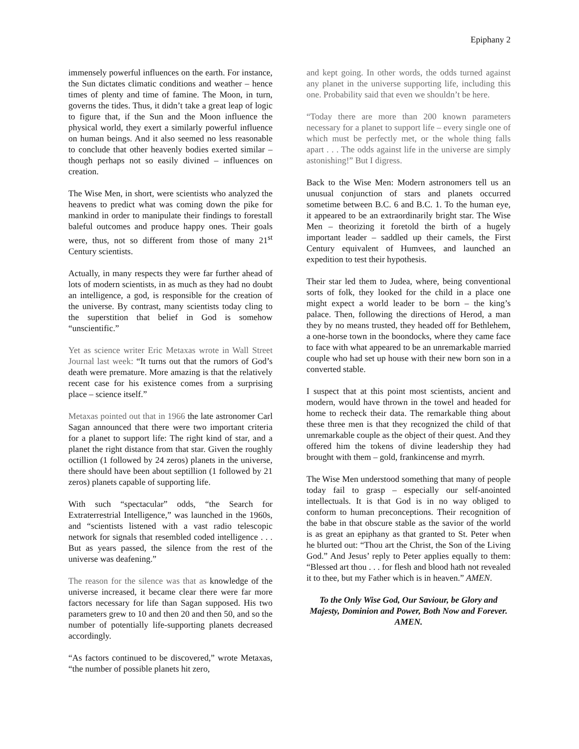Epiphany 2
immensely powerful influences on the earth. For instance, the Sun dictates climatic conditions and weather – hence times of plenty and time of famine. The Moon, in turn, governs the tides. Thus, it didn’t take a great leap of logic to figure that, if the Sun and the Moon influence the physical world, they exert a similarly powerful influence on human beings. And it also seemed no less reasonable to conclude that other heavenly bodies exerted similar – though perhaps not so easily divined – influences on creation.
The Wise Men, in short, were scientists who analyzed the heavens to predict what was coming down the pike for mankind in order to manipulate their findings to forestall baleful outcomes and produce happy ones. Their goals were, thus, not so different from those of many 21<sup>st</sup> Century scientists.
Actually, in many respects they were far further ahead of lots of modern scientists, in as much as they had no doubt an intelligence, a god, is responsible for the creation of the universe. By contrast, many scientists today cling to the superstition that belief in God is somehow “unscientific.”
Yet as science writer Eric Metaxas wrote in Wall Street Journal last week: “It turns out that the rumors of God’s death were premature. More amazing is that the relatively recent case for his existence comes from a surprising place – science itself.”
Metaxas pointed out that in 1966 the late astronomer Carl Sagan announced that there were two important criteria for a planet to support life: The right kind of star, and a planet the right distance from that star. Given the roughly octillion (1 followed by 24 zeros) planets in the universe, there should have been about septillion (1 followed by 21 zeros) planets capable of supporting life.
With such “spectacular” odds, “the Search for Extraterrestrial Intelligence,” was launched in the 1960s, and “scientists listened with a vast radio telescopic network for signals that resembled coded intelligence . . . But as years passed, the silence from the rest of the universe was deafening.”
The reason for the silence was that as knowledge of the universe increased, it became clear there were far more factors necessary for life than Sagan supposed. His two parameters grew to 10 and then 20 and then 50, and so the number of potentially life-supporting planets decreased accordingly.
“As factors continued to be discovered,” wrote Metaxas, “the number of possible planets hit zero,
and kept going. In other words, the odds turned against any planet in the universe supporting life, including this one. Probability said that even we shouldn’t be here.
“Today there are more than 200 known parameters necessary for a planet to support life – every single one of which must be perfectly met, or the whole thing falls apart . . . The odds against life in the universe are simply astonishing!” But I digress.
Back to the Wise Men: Modern astronomers tell us an unusual conjunction of stars and planets occurred sometime between B.C. 6 and B.C. 1. To the human eye, it appeared to be an extraordinarily bright star. The Wise Men – theorizing it foretold the birth of a hugely important leader – saddled up their camels, the First Century equivalent of Humvees, and launched an expedition to test their hypothesis.
Their star led them to Judea, where, being conventional sorts of folk, they looked for the child in a place one might expect a world leader to be born – the king’s palace. Then, following the directions of Herod, a man they by no means trusted, they headed off for Bethlehem, a one-horse town in the boondocks, where they came face to face with what appeared to be an unremarkable married couple who had set up house with their new born son in a converted stable.
I suspect that at this point most scientists, ancient and modern, would have thrown in the towel and headed for home to recheck their data. The remarkable thing about these three men is that they recognized the child of that unremarkable couple as the object of their quest. And they offered him the tokens of divine leadership they had brought with them – gold, frankincense and myrrh.
The Wise Men understood something that many of people today fail to grasp – especially our self-anointed intellectuals. It is that God is in no way obliged to conform to human preconceptions. Their recognition of the babe in that obscure stable as the savior of the world is as great an epiphany as that granted to St. Peter when he blurted out: “Thou art the Christ, the Son of the Living God.” And Jesus’ reply to Peter applies equally to them: “Blessed art thou . . . for flesh and blood hath not revealed it to thee, but my Father which is in heaven.” AMEN.
To the Only Wise God, Our Saviour, be Glory and Majesty, Dominion and Power, Both Now and Forever. AMEN.